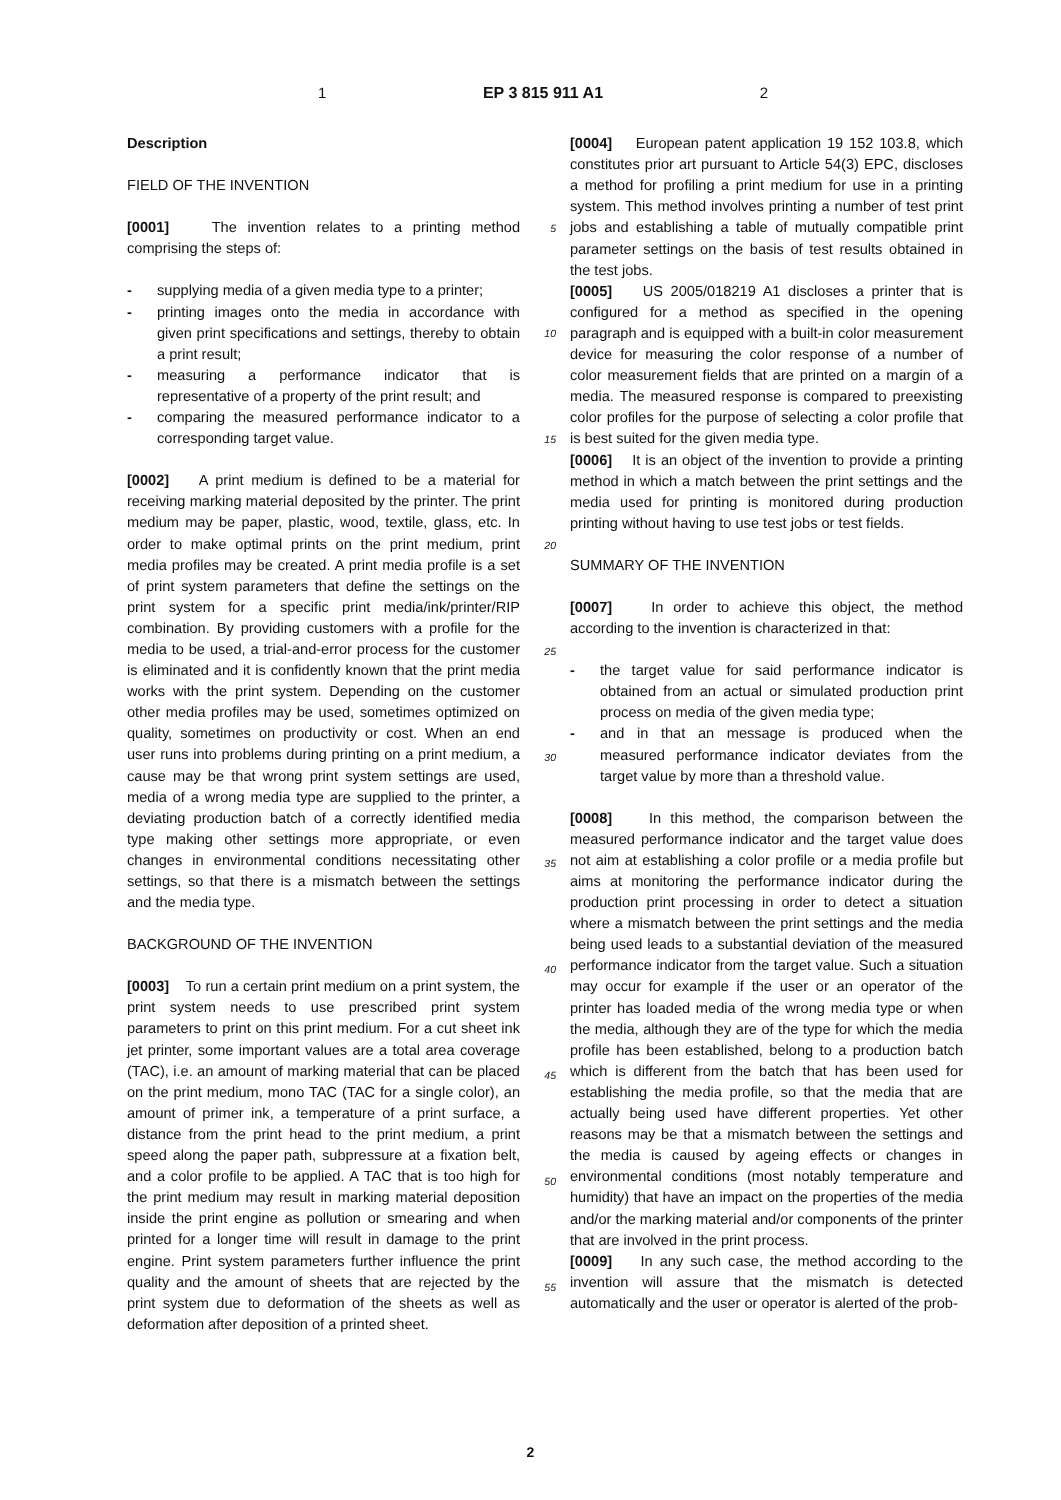1 EP 3 815 911 A1 2
Description
FIELD OF THE INVENTION
[0001] The invention relates to a printing method comprising the steps of:
- supplying media of a given media type to a printer;
- printing images onto the media in accordance with given print specifications and settings, thereby to obtain a print result;
- measuring a performance indicator that is representative of a property of the print result; and
- comparing the measured performance indicator to a corresponding target value.
[0002] A print medium is defined to be a material for receiving marking material deposited by the printer. The print medium may be paper, plastic, wood, textile, glass, etc. In order to make optimal prints on the print medium, print media profiles may be created. A print media profile is a set of print system parameters that define the settings on the print system for a specific print media/ink/printer/RIP combination. By providing customers with a profile for the media to be used, a trial-and-error process for the customer is eliminated and it is confidently known that the print media works with the print system. Depending on the customer other media profiles may be used, sometimes optimized on quality, sometimes on productivity or cost. When an end user runs into problems during printing on a print medium, a cause may be that wrong print system settings are used, media of a wrong media type are supplied to the printer, a deviating production batch of a correctly identified media type making other settings more appropriate, or even changes in environmental conditions necessitating other settings, so that there is a mismatch between the settings and the media type.
BACKGROUND OF THE INVENTION
[0003] To run a certain print medium on a print system, the print system needs to use prescribed print system parameters to print on this print medium. For a cut sheet ink jet printer, some important values are a total area coverage (TAC), i.e. an amount of marking material that can be placed on the print medium, mono TAC (TAC for a single color), an amount of primer ink, a temperature of a print surface, a distance from the print head to the print medium, a print speed along the paper path, subpressure at a fixation belt, and a color profile to be applied. A TAC that is too high for the print medium may result in marking material deposition inside the print engine as pollution or smearing and when printed for a longer time will result in damage to the print engine. Print system parameters further influence the print quality and the amount of sheets that are rejected by the print system due to deformation of the sheets as well as deformation after deposition of a printed sheet.
5
10
15
20
25
30
35
40
45
50
55
[0004] European patent application 19 152 103.8, which constitutes prior art pursuant to Article 54(3) EPC, discloses a method for profiling a print medium for use in a printing system. This method involves printing a number of test print jobs and establishing a table of mutually compatible print parameter settings on the basis of test results obtained in the test jobs.
[0005] US 2005/018219 A1 discloses a printer that is configured for a method as specified in the opening paragraph and is equipped with a built-in color measurement device for measuring the color response of a number of color measurement fields that are printed on a margin of a media. The measured response is compared to preexisting color profiles for the purpose of selecting a color profile that is best suited for the given media type.
[0006] It is an object of the invention to provide a printing method in which a match between the print settings and the media used for printing is monitored during production printing without having to use test jobs or test fields.
SUMMARY OF THE INVENTION
[0007] In order to achieve this object, the method according to the invention is characterized in that:
- the target value for said performance indicator is obtained from an actual or simulated production print process on media of the given media type;
- and in that an message is produced when the measured performance indicator deviates from the target value by more than a threshold value.
[0008] In this method, the comparison between the measured performance indicator and the target value does not aim at establishing a color profile or a media profile but aims at monitoring the performance indicator during the production print processing in order to detect a situation where a mismatch between the print settings and the media being used leads to a substantial deviation of the measured performance indicator from the target value. Such a situation may occur for example if the user or an operator of the printer has loaded media of the wrong media type or when the media, although they are of the type for which the media profile has been established, belong to a production batch which is different from the batch that has been used for establishing the media profile, so that the media that are actually being used have different properties. Yet other reasons may be that a mismatch between the settings and the media is caused by ageing effects or changes in environmental conditions (most notably temperature and humidity) that have an impact on the properties of the media and/or the marking material and/or components of the printer that are involved in the print process.
[0009] In any such case, the method according to the invention will assure that the mismatch is detected automatically and the user or operator is alerted of the prob-
2